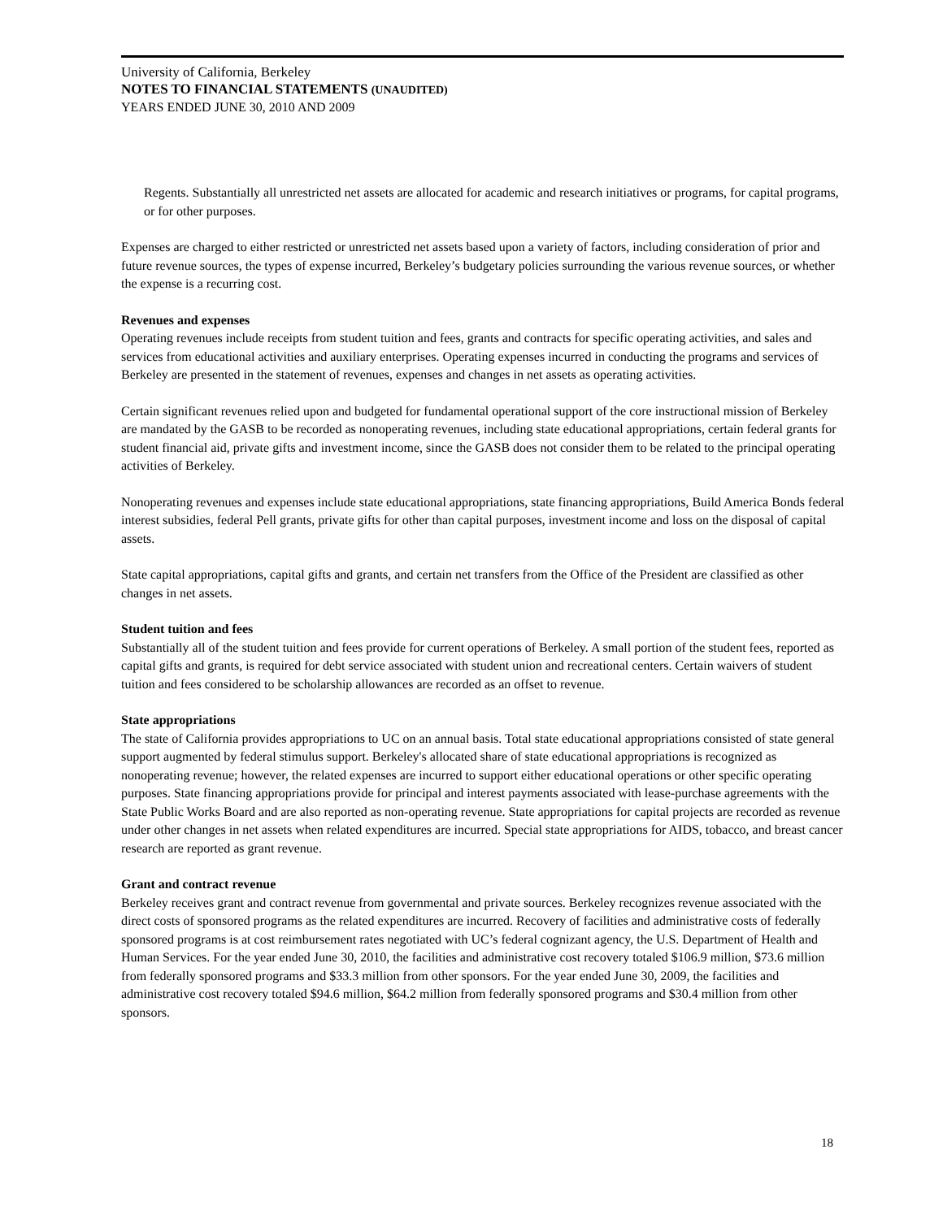University of California, Berkeley
NOTES TO FINANCIAL STATEMENTS (UNAUDITED)
YEARS ENDED JUNE 30, 2010 AND 2009
Regents. Substantially all unrestricted net assets are allocated for academic and research initiatives or programs, for capital programs, or for other purposes.
Expenses are charged to either restricted or unrestricted net assets based upon a variety of factors, including consideration of prior and future revenue sources, the types of expense incurred, Berkeley’s budgetary policies surrounding the various revenue sources, or whether the expense is a recurring cost.
Revenues and expenses
Operating revenues include receipts from student tuition and fees, grants and contracts for specific operating activities, and sales and services from educational activities and auxiliary enterprises. Operating expenses incurred in conducting the programs and services of Berkeley are presented in the statement of revenues, expenses and changes in net assets as operating activities.
Certain significant revenues relied upon and budgeted for fundamental operational support of the core instructional mission of Berkeley are mandated by the GASB to be recorded as nonoperating revenues, including state educational appropriations, certain federal grants for student financial aid, private gifts and investment income, since the GASB does not consider them to be related to the principal operating activities of Berkeley.
Nonoperating revenues and expenses include state educational appropriations, state financing appropriations, Build America Bonds federal interest subsidies, federal Pell grants, private gifts for other than capital purposes, investment income and loss on the disposal of capital assets.
State capital appropriations, capital gifts and grants, and certain net transfers from the Office of the President are classified as other changes in net assets.
Student tuition and fees
Substantially all of the student tuition and fees provide for current operations of Berkeley. A small portion of the student fees, reported as capital gifts and grants, is required for debt service associated with student union and recreational centers. Certain waivers of student tuition and fees considered to be scholarship allowances are recorded as an offset to revenue.
State appropriations
The state of California provides appropriations to UC on an annual basis. Total state educational appropriations consisted of state general support augmented by federal stimulus support. Berkeley's allocated share of state educational appropriations is recognized as nonoperating revenue; however, the related expenses are incurred to support either educational operations or other specific operating purposes. State financing appropriations provide for principal and interest payments associated with lease-purchase agreements with the State Public Works Board and are also reported as non-operating revenue. State appropriations for capital projects are recorded as revenue under other changes in net assets when related expenditures are incurred. Special state appropriations for AIDS, tobacco, and breast cancer research are reported as grant revenue.
Grant and contract revenue
Berkeley receives grant and contract revenue from governmental and private sources. Berkeley recognizes revenue associated with the direct costs of sponsored programs as the related expenditures are incurred. Recovery of facilities and administrative costs of federally sponsored programs is at cost reimbursement rates negotiated with UC’s federal cognizant agency, the U.S. Department of Health and Human Services. For the year ended June 30, 2010, the facilities and administrative cost recovery totaled $106.9 million, $73.6 million from federally sponsored programs and $33.3 million from other sponsors. For the year ended June 30, 2009, the facilities and administrative cost recovery totaled $94.6 million, $64.2 million from federally sponsored programs and $30.4 million from other sponsors.
18